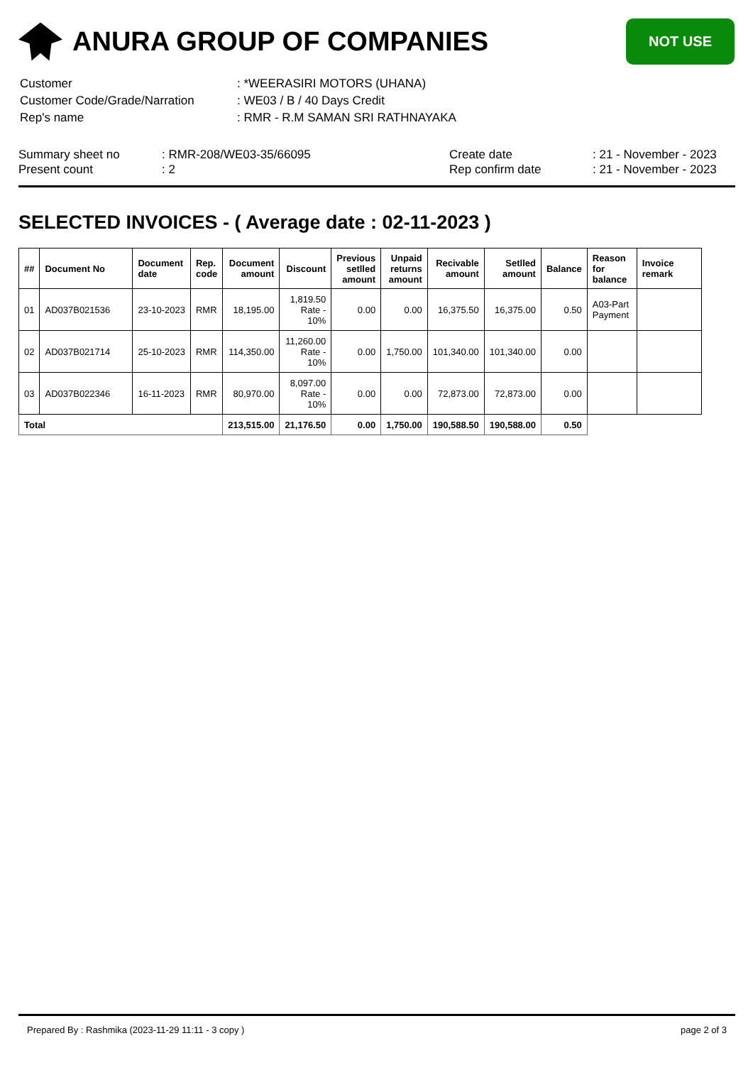ANURA GROUP OF COMPANIES
NOT USE
| Customer | : *WEERASIRI MOTORS (UHANA) |
| Customer Code/Grade/Narration | : WE03 / B / 40 Days Credit |
| Rep's name | : RMR - R.M SAMAN SRI RATHNAYAKA |
| Summary sheet no | : RMR-208/WE03-35/66095 | Create date | : 21 - November - 2023 |
| Present count | : 2 | Rep confirm date | : 21 - November - 2023 |
SELECTED INVOICES - ( Average date : 02-11-2023 )
| ## | Document No | Document date | Rep. code | Document amount | Discount | Previous setlled amount | Unpaid returns amount | Recivable amount | Setlled amount | Balance | Reason for balance | Invoice remark |
| --- | --- | --- | --- | --- | --- | --- | --- | --- | --- | --- | --- | --- |
| 01 | AD037B021536 | 23-10-2023 | RMR | 18,195.00 | 1,819.50 Rate - 10% | 0.00 | 0.00 | 16,375.50 | 16,375.00 | 0.50 | A03-Part Payment | |
| 02 | AD037B021714 | 25-10-2023 | RMR | 114,350.00 | 11,260.00 Rate - 10% | 0.00 | 1,750.00 | 101,340.00 | 101,340.00 | 0.00 | | |
| 03 | AD037B022346 | 16-11-2023 | RMR | 80,970.00 | 8,097.00 Rate - 10% | 0.00 | 0.00 | 72,873.00 | 72,873.00 | 0.00 | | |
| Total | | | | 213,515.00 | 21,176.50 | 0.00 | 1,750.00 | 190,588.50 | 190,588.00 | 0.50 | | |
Prepared By : Rashmika (2023-11-29 11:11 - 3 copy ) page 2 of 3